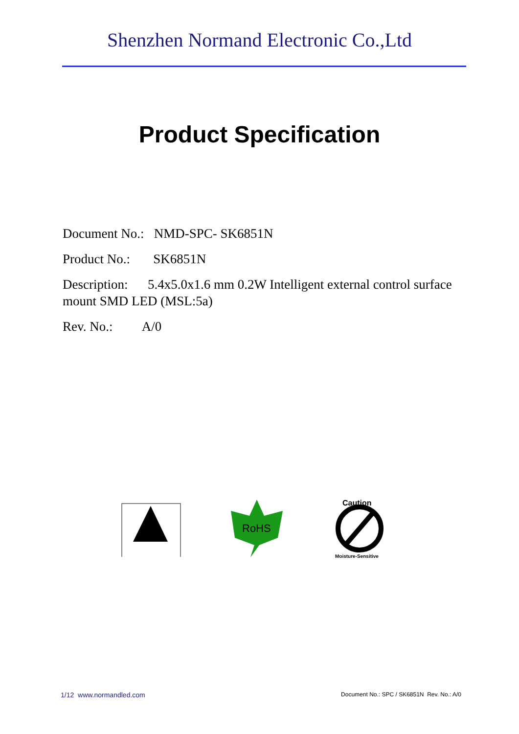Shenzhen Normand Electronic Co.,Ltd
Product Specification
Document No.: NMD-SPC- SK6851N
Product No.: SK6851N
Description: 5.4x5.0x1.6 mm 0.2W Intelligent external control surface mount SMD LED (MSL:5a)
Rev. No.: A/0
RoHS
Caution
Moisture-Sensitive
1/12 www.normandled.com Document No.: SPC / SK6851N Rev. No.: A/0